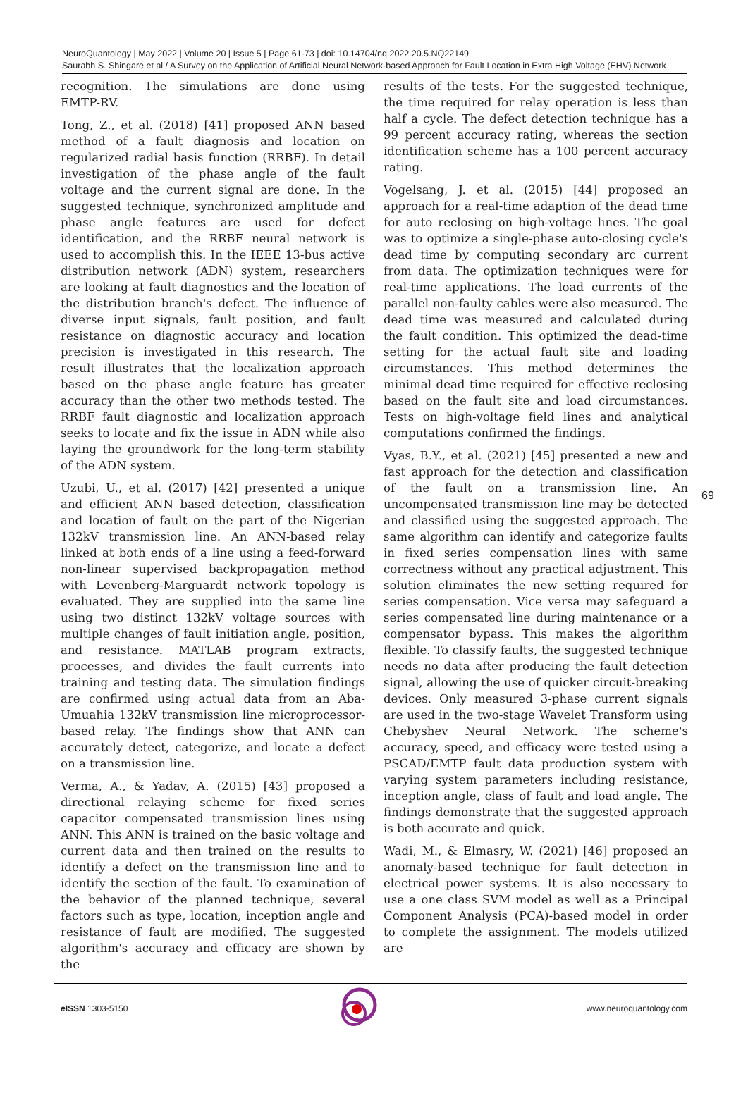NeuroQuantology | May 2022 | Volume 20 | Issue 5 | Page 61-73 | doi: 10.14704/nq.2022.20.5.NQ22149
Saurabh S. Shingare et al / A Survey on the Application of Artificial Neural Network-based Approach for Fault Location in Extra High Voltage (EHV) Network
recognition. The simulations are done using EMTP-RV.
Tong, Z., et al. (2018) [41] proposed ANN based method of a fault diagnosis and location on regularized radial basis function (RRBF). In detail investigation of the phase angle of the fault voltage and the current signal are done. In the suggested technique, synchronized amplitude and phase angle features are used for defect identification, and the RRBF neural network is used to accomplish this. In the IEEE 13-bus active distribution network (ADN) system, researchers are looking at fault diagnostics and the location of the distribution branch's defect. The influence of diverse input signals, fault position, and fault resistance on diagnostic accuracy and location precision is investigated in this research. The result illustrates that the localization approach based on the phase angle feature has greater accuracy than the other two methods tested. The RRBF fault diagnostic and localization approach seeks to locate and fix the issue in ADN while also laying the groundwork for the long-term stability of the ADN system.
Uzubi, U., et al. (2017) [42] presented a unique and efficient ANN based detection, classification and location of fault on the part of the Nigerian 132kV transmission line. An ANN-based relay linked at both ends of a line using a feed-forward non-linear supervised backpropagation method with Levenberg-Marguardt network topology is evaluated. They are supplied into the same line using two distinct 132kV voltage sources with multiple changes of fault initiation angle, position, and resistance. MATLAB program extracts, processes, and divides the fault currents into training and testing data. The simulation findings are confirmed using actual data from an Aba-Umuahia 132kV transmission line microprocessor-based relay. The findings show that ANN can accurately detect, categorize, and locate a defect on a transmission line.
Verma, A., & Yadav, A. (2015) [43] proposed a directional relaying scheme for fixed series capacitor compensated transmission lines using ANN. This ANN is trained on the basic voltage and current data and then trained on the results to identify a defect on the transmission line and to identify the section of the fault. To examination of the behavior of the planned technique, several factors such as type, location, inception angle and resistance of fault are modified. The suggested algorithm's accuracy and efficacy are shown by the
results of the tests. For the suggested technique, the time required for relay operation is less than half a cycle. The defect detection technique has a 99 percent accuracy rating, whereas the section identification scheme has a 100 percent accuracy rating.
Vogelsang, J. et al. (2015) [44] proposed an approach for a real-time adaption of the dead time for auto reclosing on high-voltage lines. The goal was to optimize a single-phase auto-closing cycle's dead time by computing secondary arc current from data. The optimization techniques were for real-time applications. The load currents of the parallel non-faulty cables were also measured. The dead time was measured and calculated during the fault condition. This optimized the dead-time setting for the actual fault site and loading circumstances. This method determines the minimal dead time required for effective reclosing based on the fault site and load circumstances. Tests on high-voltage field lines and analytical computations confirmed the findings.
Vyas, B.Y., et al. (2021) [45] presented a new and fast approach for the detection and classification of the fault on a transmission line. An uncompensated transmission line may be detected and classified using the suggested approach. The same algorithm can identify and categorize faults in fixed series compensation lines with same correctness without any practical adjustment. This solution eliminates the new setting required for series compensation. Vice versa may safeguard a series compensated line during maintenance or a compensator bypass. This makes the algorithm flexible. To classify faults, the suggested technique needs no data after producing the fault detection signal, allowing the use of quicker circuit-breaking devices. Only measured 3-phase current signals are used in the two-stage Wavelet Transform using Chebyshev Neural Network. The scheme's accuracy, speed, and efficacy were tested using a PSCAD/EMTP fault data production system with varying system parameters including resistance, inception angle, class of fault and load angle. The findings demonstrate that the suggested approach is both accurate and quick.
Wadi, M., & Elmasry, W. (2021) [46] proposed an anomaly-based technique for fault detection in electrical power systems. It is also necessary to use a one class SVM model as well as a Principal Component Analysis (PCA)-based model in order to complete the assignment. The models utilized are
69
e ISSN 1303-5150 www.neuroquantology.com